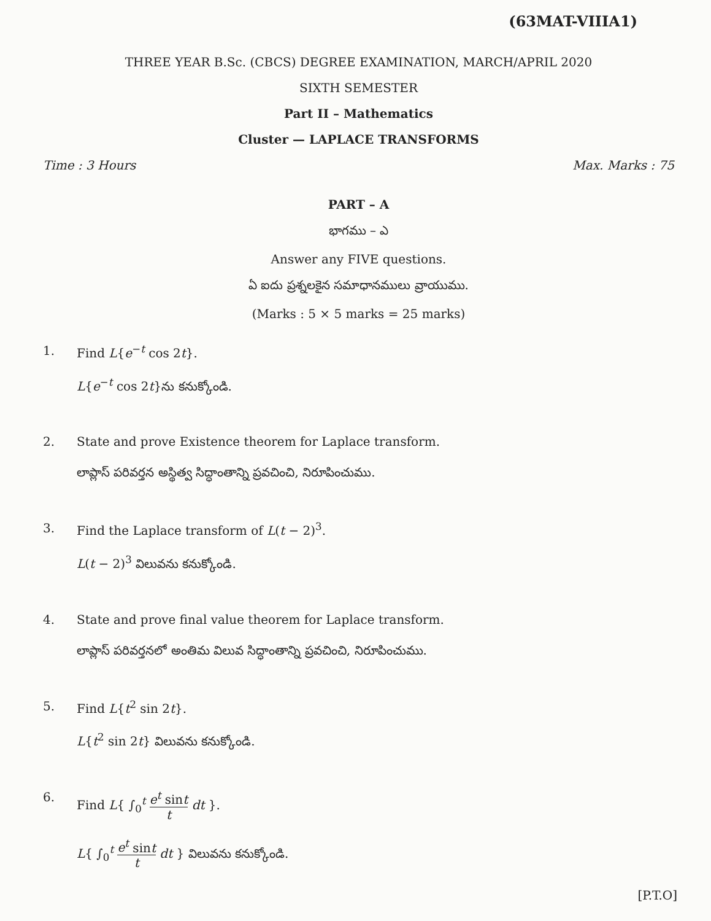(63MAT-VIIIA1)
THREE YEAR B.Sc. (CBCS) DEGREE EXAMINATION, MARCH/APRIL 2020
SIXTH SEMESTER
Part II – Mathematics
Cluster — LAPLACE TRANSFORMS
Time : 3 Hours Max. Marks : 75
PART – A
భాగము – ఎ
Answer any FIVE questions.
ఏ ఐదు ప్రశ్నలకైన సమాధానములు వ్రాయుము.
(Marks : 5 × 5 marks = 25 marks)
1. Find L{e<sup>−t</sup> cos 2t}.
L{e<sup>−t</sup> cos 2t}ను కనుక్కోండి.
2. State and prove Existence theorem for Laplace transform.
లాప్లాస్ పరివర్తన అస్థిత్వ సిద్ధాంతాన్ని ప్రవచించి, నిరూపించుము.
3. Find the Laplace transform of L(t − 2)<sup>3</sup>.
L(t − 2)<sup>3</sup> విలువను కనుక్కోండి.
4. State and prove final value theorem for Laplace transform.
లాప్లాస్ పరివర్తనలో అంతిమ విలువ సిద్ధాంతాన్ని ప్రవచించి, నిరూపించుము.
5. Find L{t<sup>2</sup> sin 2t}.
L{t<sup>2</sup> sin 2t} విలువను కనుక్కోండి.
6. Find L{ ∫<sub>0</sub><sup>t</sup> e<sup>t</sup> sint t dt }.
L{ ∫<sub>0</sub><sup>t</sup> e<sup>t</sup> sint t dt } విలువను కనుక్కోండి.
[P.T.O]